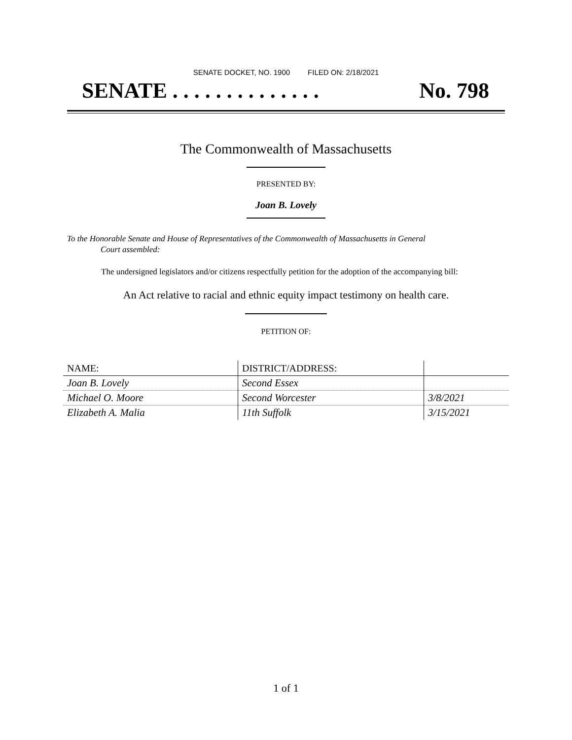SENATE DOCKET, NO. 1900 FILED ON: 2/18/2021
SENATE . . . . . . . . . . . . . . No. 798
The Commonwealth of Massachusetts
PRESENTED BY:
Joan B. Lovely
To the Honorable Senate and House of Representatives of the Commonwealth of Massachusetts in General
Court assembled:
The undersigned legislators and/or citizens respectfully petition for the adoption of the accompanying bill:
An Act relative to racial and ethnic equity impact testimony on health care.
PETITION OF:
| NAME: | DISTRICT/ADDRESS: | |
| --- | --- | --- |
| Joan B. Lovely | Second Essex | |
| Michael O. Moore | Second Worcester | 3/8/2021 |
| Elizabeth A. Malia | 11th Suffolk | 3/15/2021 |
1 of 1